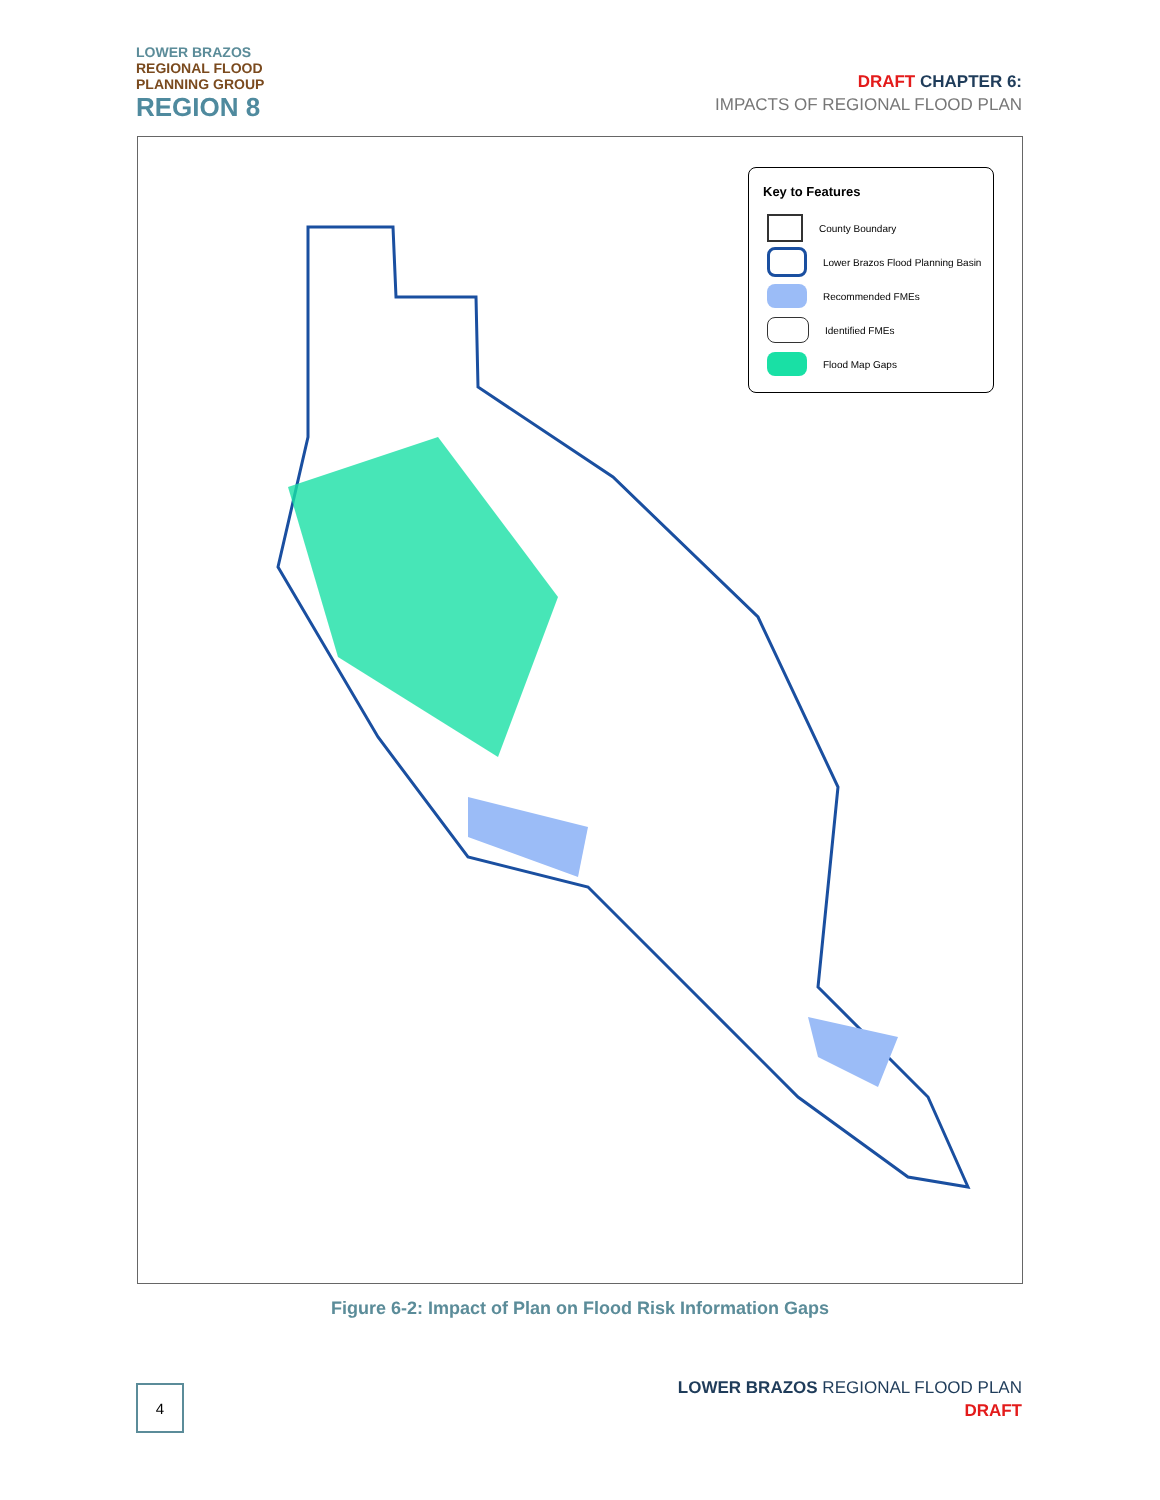LOWER BRAZOS
REGIONAL FLOOD
PLANNING GROUP
REGION 8
DRAFT CHAPTER 6:
IMPACTS OF REGIONAL FLOOD PLAN
Key to Features
County Boundary
Lower Brazos Flood Planning Basin
Recommended FMEs
Identified FMEs
Flood Map Gaps
Figure 6-2: Impact of Plan on Flood Risk Information Gaps
4
LOWER BRAZOS REGIONAL FLOOD PLAN
DRAFT